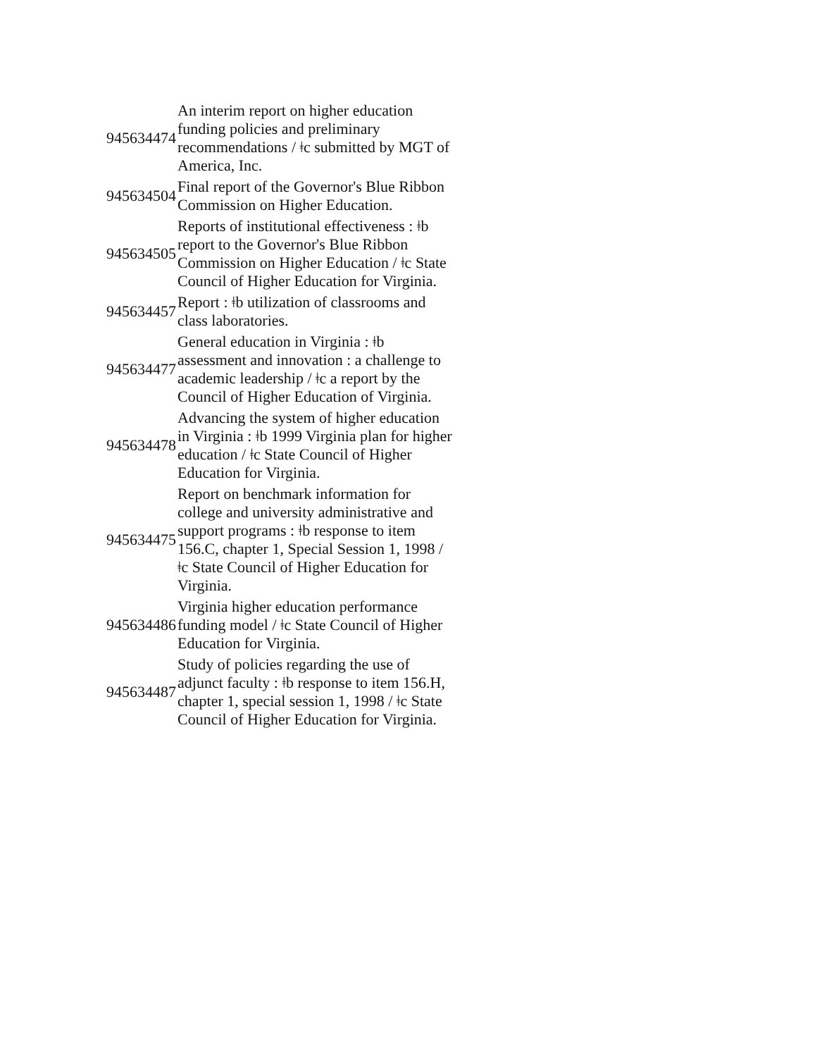| 945634474 | An interim report on higher education funding policies and preliminary recommendations / ǂc submitted by MGT of America, Inc. |
| 945634504 | Final report of the Governor's Blue Ribbon Commission on Higher Education. |
| 945634505 | Reports of institutional effectiveness : ǂb report to the Governor's Blue Ribbon Commission on Higher Education / ǂc State Council of Higher Education for Virginia. |
| 945634457 | Report : ǂb utilization of classrooms and class laboratories. |
| 945634477 | General education in Virginia : ǂb assessment and innovation : a challenge to academic leadership / ǂc a report by the Council of Higher Education of Virginia. |
| 945634478 | Advancing the system of higher education in Virginia : ǂb 1999 Virginia plan for higher education / ǂc State Council of Higher Education for Virginia. |
| 945634475 | Report on benchmark information for college and university administrative and support programs : ǂb response to item 156.C, chapter 1, Special Session 1, 1998 / ǂc State Council of Higher Education for Virginia. |
| 945634486 | Virginia higher education performance funding model / ǂc State Council of Higher Education for Virginia. |
| 945634487 | Study of policies regarding the use of adjunct faculty : ǂb response to item 156.H, chapter 1, special session 1, 1998 / ǂc State Council of Higher Education for Virginia. |